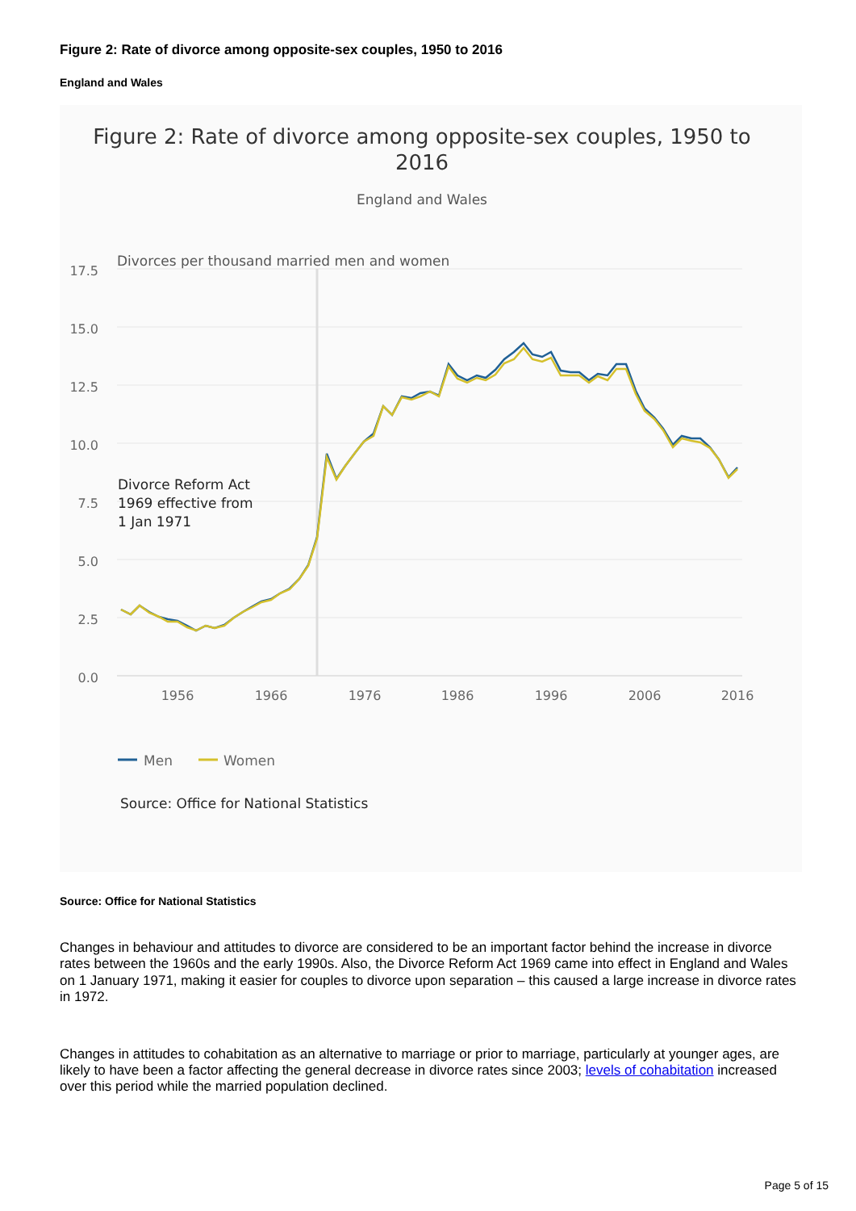Figure 2: Rate of divorce among opposite-sex couples, 1950 to 2016
England and Wales
Figure 2: Rate of divorce among opposite-sex couples, 1950 to
2016
England and Wales
Divorces per thousand married men and women
17.5
15.0
12.5
10.0
7.5
5.0
2.5
0.0
1956
1966
1976
1986
1996
2006
2016
Divorce Reform Act
1969 effective from
1 Jan 1971
Men
Women
Source: Office for National Statistics
Source: Office for National Statistics
Changes in behaviour and attitudes to divorce are considered to be an important factor behind the increase in divorce rates between the 1960s and the early 1990s. Also, the Divorce Reform Act 1969 came into effect in England and Wales on 1 January 1971, making it easier for couples to divorce upon separation – this caused a large increase in divorce rates in 1972.
Changes in attitudes to cohabitation as an alternative to marriage or prior to marriage, particularly at younger ages, are likely to have been a factor affecting the general decrease in divorce rates since 2003; levels of cohabitation increased over this period while the married population declined.
Page 5 of 15